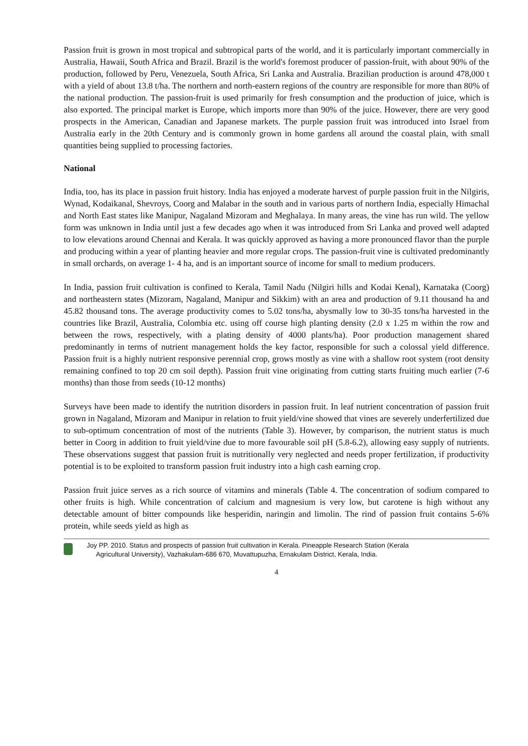Passion fruit is grown in most tropical and subtropical parts of the world, and it is particularly important commercially in Australia, Hawaii, South Africa and Brazil. Brazil is the world's foremost producer of passion-fruit, with about 90% of the production, followed by Peru, Venezuela, South Africa, Sri Lanka and Australia. Brazilian production is around 478,000 t with a yield of about 13.8 t/ha. The northern and north-eastern regions of the country are responsible for more than 80% of the national production. The passion-fruit is used primarily for fresh consumption and the production of juice, which is also exported. The principal market is Europe, which imports more than 90% of the juice. However, there are very good prospects in the American, Canadian and Japanese markets. The purple passion fruit was introduced into Israel from Australia early in the 20th Century and is commonly grown in home gardens all around the coastal plain, with small quantities being supplied to processing factories.
National
India, too, has its place in passion fruit history. India has enjoyed a moderate harvest of purple passion fruit in the Nilgiris, Wynad, Kodaikanal, Shevroys, Coorg and Malabar in the south and in various parts of northern India, especially Himachal and North East states like Manipur, Nagaland Mizoram and Meghalaya. In many areas, the vine has run wild. The yellow form was unknown in India until just a few decades ago when it was introduced from Sri Lanka and proved well adapted to low elevations around Chennai and Kerala. It was quickly approved as having a more pronounced flavor than the purple and producing within a year of planting heavier and more regular crops. The passion-fruit vine is cultivated predominantly in small orchards, on average 1- 4 ha, and is an important source of income for small to medium producers.
In India, passion fruit cultivation is confined to Kerala, Tamil Nadu (Nilgiri hills and Kodai Kenal), Karnataka (Coorg) and northeastern states (Mizoram, Nagaland, Manipur and Sikkim) with an area and production of 9.11 thousand ha and 45.82 thousand tons. The average productivity comes to 5.02 tons/ha, abysmally low to 30-35 tons/ha harvested in the countries like Brazil, Australia, Colombia etc. using off course high planting density (2.0 x 1.25 m within the row and between the rows, respectively, with a plating density of 4000 plants/ha). Poor production management shared predominantly in terms of nutrient management holds the key factor, responsible for such a colossal yield difference. Passion fruit is a highly nutrient responsive perennial crop, grows mostly as vine with a shallow root system (root density remaining confined to top 20 cm soil depth). Passion fruit vine originating from cutting starts fruiting much earlier (7-6 months) than those from seeds (10-12 months)
Surveys have been made to identify the nutrition disorders in passion fruit. In leaf nutrient concentration of passion fruit grown in Nagaland, Mizoram and Manipur in relation to fruit yield/vine showed that vines are severely underfertilized due to sub-optimum concentration of most of the nutrients (Table 3). However, by comparison, the nutrient status is much better in Coorg in addition to fruit yield/vine due to more favourable soil pH (5.8-6.2), allowing easy supply of nutrients. These observations suggest that passion fruit is nutritionally very neglected and needs proper fertilization, if productivity potential is to be exploited to transform passion fruit industry into a high cash earning crop.
Passion fruit juice serves as a rich source of vitamins and minerals (Table 4. The concentration of sodium compared to other fruits is high. While concentration of calcium and magnesium is very low, but carotene is high without any detectable amount of bitter compounds like hesperidin, naringin and limolin. The rind of passion fruit contains 5-6% protein, while seeds yield as high as
Joy PP. 2010. Status and prospects of passion fruit cultivation in Kerala. Pineapple Research Station (Kerala
Agricultural University), Vazhakulam-686 670, Muvattupuzha, Ernakulam District, Kerala, India.
4